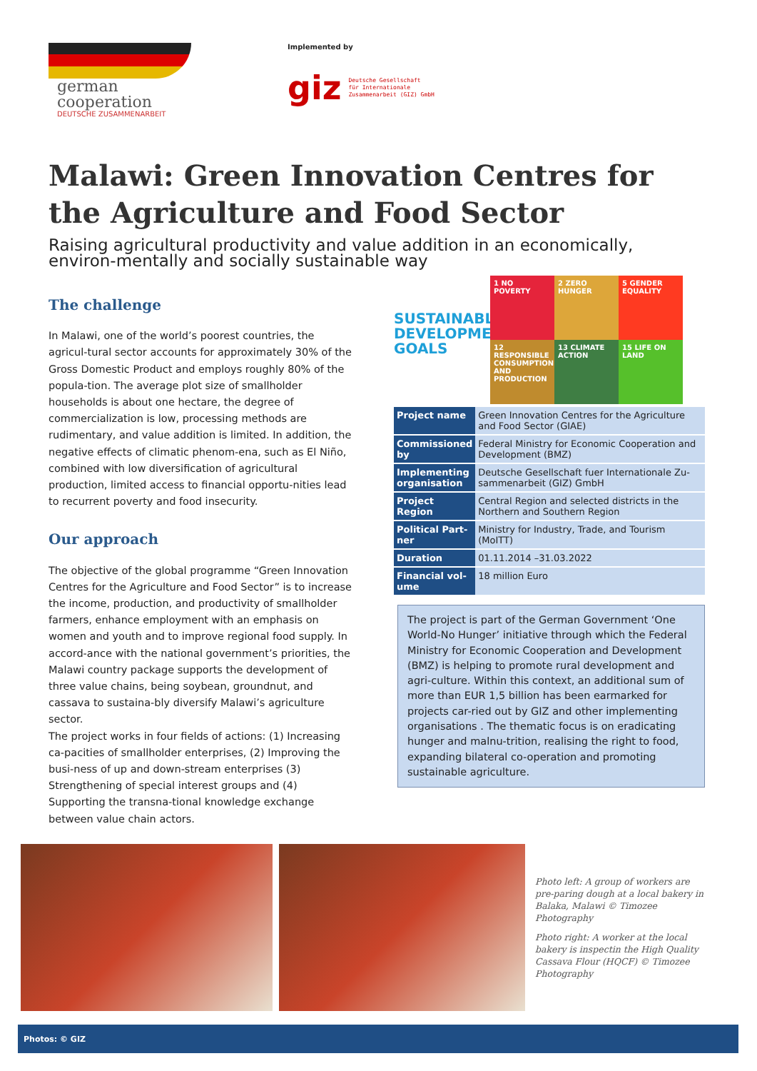german
cooperation
DEUTSCHE ZUSAMMENARBEIT
Implemented by
giz Deutsche Gesellschaft
für Internationale
Zusammenarbeit (GIZ) GmbH
Malawi: Green Innovation Centres for the Agriculture and Food Sector
Raising agricultural productivity and value addition in an economically, environ-mentally and socially sustainable way
The challenge
In Malawi, one of the world’s poorest countries, the agricul-tural sector accounts for approximately 30% of the Gross Domestic Product and employs roughly 80% of the popula-tion. The average plot size of smallholder households is about one hectare, the degree of commercialization is low, processing methods are rudimentary, and value addition is limited. In addition, the negative effects of climatic phenom-ena, such as El Niño, combined with low diversification of agricultural production, limited access to financial opportu-nities lead to recurrent poverty and food insecurity.
Our approach
The objective of the global programme “Green Innovation Centres for the Agriculture and Food Sector” is to increase the income, production, and productivity of smallholder farmers, enhance employment with an emphasis on women and youth and to improve regional food supply. In accord-ance with the national government’s priorities, the Malawi country package supports the development of three value chains, being soybean, groundnut, and cassava to sustaina-bly diversify Malawi’s agriculture sector.
The project works in four fields of actions: (1) Increasing ca-pacities of smallholder enterprises, (2) Improving the busi-ness of up and down-stream enterprises (3) Strengthening of special interest groups and (4) Supporting the transna-tional knowledge exchange between value chain actors.
SUSTAINABLE DEVELOPMENT GOALS
1 NO POVERTY
2 ZERO HUNGER
5 GENDER EQUALITY
12 RESPONSIBLE CONSUMPTION AND PRODUCTION
13 CLIMATE ACTION
15 LIFE ON LAND
| Project name | Green Innovation Centres for the Agriculture and Food Sector (GIAE) |
| Commissioned by | Federal Ministry for Economic Cooperation and Development (BMZ) |
| Implementing organisation | Deutsche Gesellschaft fuer Internationale Zu-sammenarbeit (GIZ) GmbH |
| Project Region | Central Region and selected districts in the Northern and Southern Region |
| Political Part-ner | Ministry for Industry, Trade, and Tourism (MoITT) |
| Duration | 01.11.2014 –31.03.2022 |
| Financial vol-ume | 18 million Euro |
The project is part of the German Government ‘One World-No Hunger’ initiative through which the Federal Ministry for Economic Cooperation and Development (BMZ) is helping to promote rural development and agri-culture. Within this context, an additional sum of more than EUR 1,5 billion has been earmarked for projects car-ried out by GIZ and other implementing organisations . The thematic focus is on eradicating hunger and malnu-trition, realising the right to food, expanding bilateral co-operation and promoting sustainable agriculture.
Photo left: A group of workers are pre-paring dough at a local bakery in Balaka, Malawi © Timozee Photography
Photo right: A worker at the local bakery is inspectin the High Quality Cassava Flour (HQCF) © Timozee Photography
Photos: © GIZ